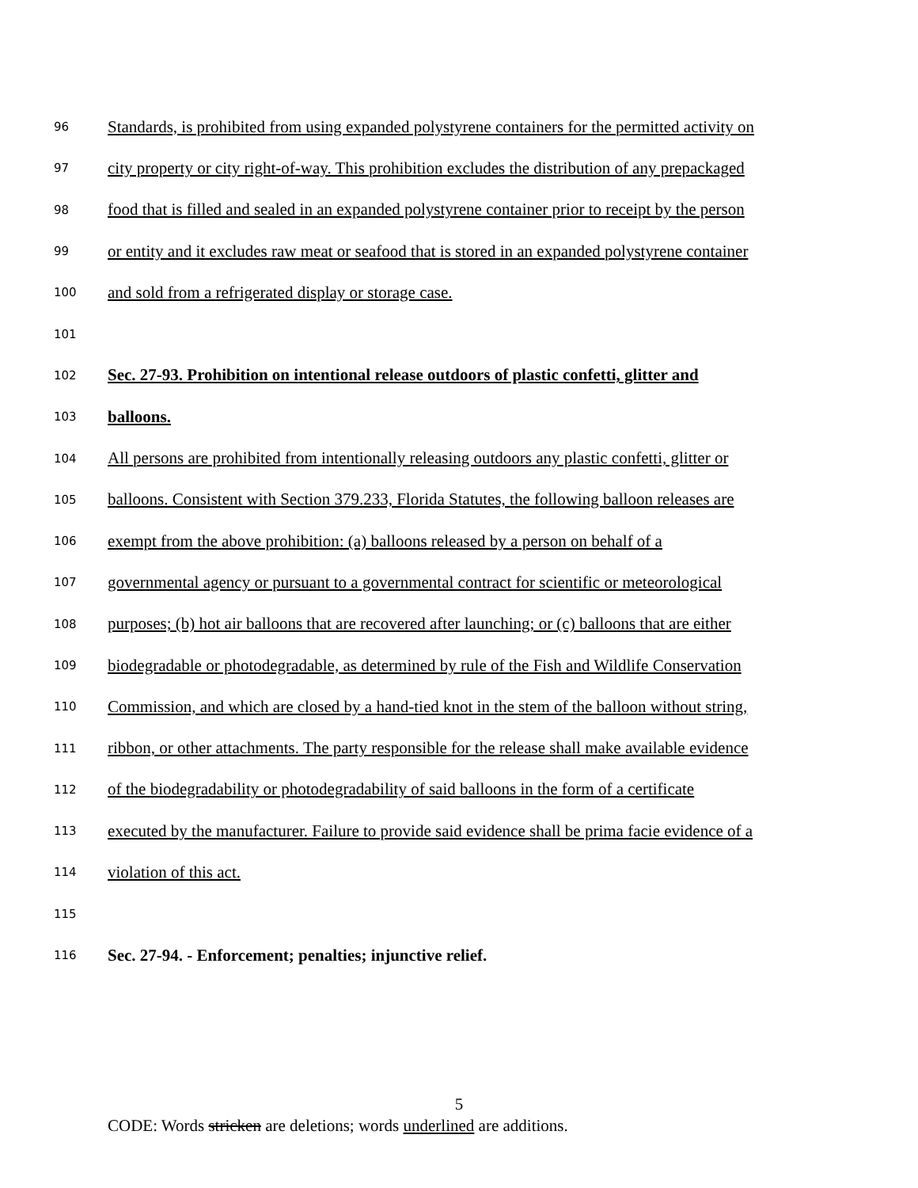96 Standards, is prohibited from using expanded polystyrene containers for the permitted activity on
97 city property or city right-of-way. This prohibition excludes the distribution of any prepackaged
98 food that is filled and sealed in an expanded polystyrene container prior to receipt by the person
99 or entity and it excludes raw meat or seafood that is stored in an expanded polystyrene container
100 and sold from a refrigerated display or storage case.
101
102 Sec. 27-93. Prohibition on intentional release outdoors of plastic confetti, glitter and
103 balloons.
104 All persons are prohibited from intentionally releasing outdoors any plastic confetti, glitter or
105 balloons. Consistent with Section 379.233, Florida Statutes, the following balloon releases are
106 exempt from the above prohibition: (a) balloons released by a person on behalf of a
107 governmental agency or pursuant to a governmental contract for scientific or meteorological
108 purposes; (b) hot air balloons that are recovered after launching; or (c) balloons that are either
109 biodegradable or photodegradable, as determined by rule of the Fish and Wildlife Conservation
110 Commission, and which are closed by a hand-tied knot in the stem of the balloon without string,
111 ribbon, or other attachments. The party responsible for the release shall make available evidence
112 of the biodegradability or photodegradability of said balloons in the form of a certificate
113 executed by the manufacturer. Failure to provide said evidence shall be prima facie evidence of a
114 violation of this act.
115
116 Sec. 27-94. - Enforcement; penalties; injunctive relief.
5
CODE: Words stricken are deletions; words underlined are additions.